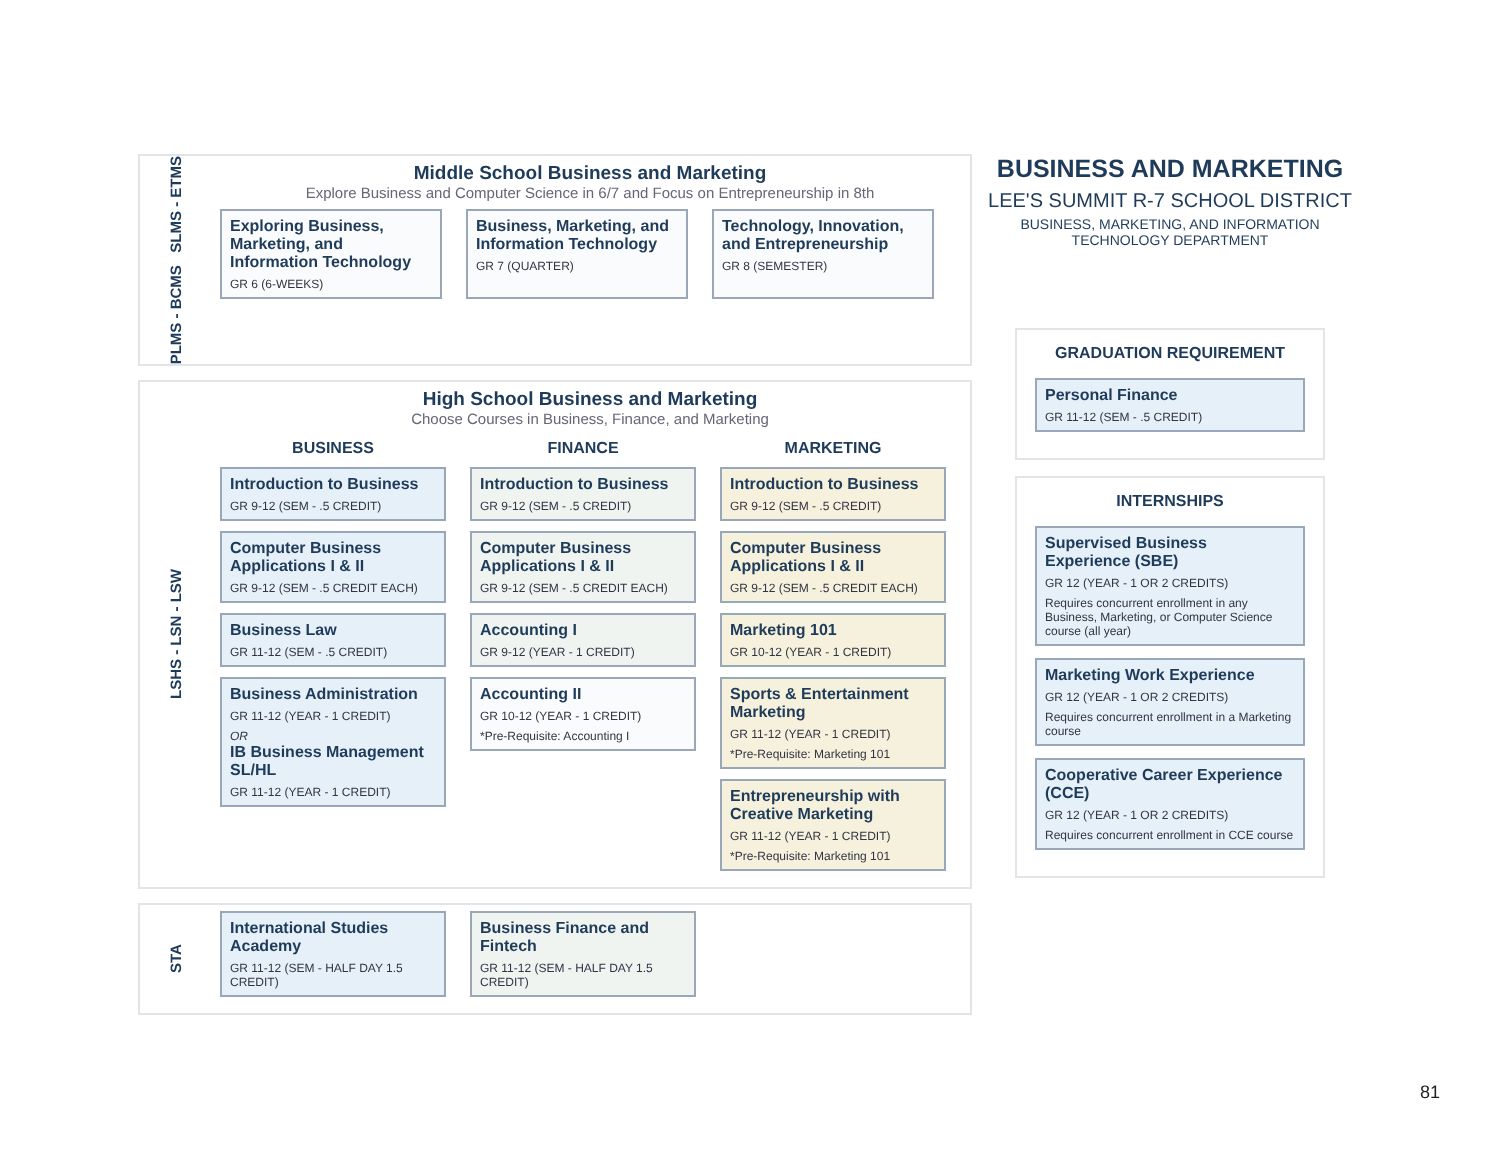PLMS - BCMS SLMS - ETMS
Middle School Business and Marketing
Explore Business and Computer Science in 6/7 and Focus on Entrepreneurship in 8th
Exploring Business, Marketing, and Information Technology
GR 6 (6-WEEKS)
Business, Marketing, and Information Technology
GR 7 (QUARTER)
Technology, Innovation, and Entrepreneurship
GR 8 (SEMESTER)
LSHS - LSN - LSW
High School Business and Marketing
Choose Courses in Business, Finance, and Marketing
BUSINESS
Introduction to Business
GR 9-12 (SEM - .5 CREDIT)
Computer Business Applications I & II
GR 9-12 (SEM - .5 CREDIT EACH)
Business Law
GR 11-12 (SEM - .5 CREDIT)
Business Administration
GR 11-12 (YEAR - 1 CREDIT)
OR
IB Business Management SL/HL
GR 11-12 (YEAR - 1 CREDIT)
FINANCE
Introduction to Business
GR 9-12 (SEM - .5 CREDIT)
Computer Business Applications I & II
GR 9-12 (SEM - .5 CREDIT EACH)
Accounting I
GR 9-12 (YEAR - 1 CREDIT)
Accounting II
GR 10-12 (YEAR - 1 CREDIT)
*Pre-Requisite: Accounting I
MARKETING
Introduction to Business
GR 9-12 (SEM - .5 CREDIT)
Computer Business Applications I & II
GR 9-12 (SEM - .5 CREDIT EACH)
Marketing 101
GR 10-12 (YEAR - 1 CREDIT)
Sports & Entertainment Marketing
GR 11-12 (YEAR - 1 CREDIT)
*Pre-Requisite: Marketing 101
Entrepreneurship with Creative Marketing
GR 11-12 (YEAR - 1 CREDIT)
*Pre-Requisite: Marketing 101
STA
International Studies Academy
GR 11-12 (SEM - HALF DAY 1.5 CREDIT)
Business Finance and Fintech
GR 11-12 (SEM - HALF DAY 1.5 CREDIT)
BUSINESS AND MARKETING
LEE'S SUMMIT R-7 SCHOOL DISTRICT
BUSINESS, MARKETING, AND INFORMATION
TECHNOLOGY DEPARTMENT
GRADUATION REQUIREMENT
Personal Finance
GR 11-12 (SEM - .5 CREDIT)
INTERNSHIPS
Supervised Business Experience (SBE)
GR 12 (YEAR - 1 OR 2 CREDITS)
Requires concurrent enrollment in any Business, Marketing, or Computer Science course (all year)
Marketing Work Experience
GR 12 (YEAR - 1 OR 2 CREDITS)
Requires concurrent enrollment in a Marketing course
Cooperative Career Experience (CCE)
GR 12 (YEAR - 1 OR 2 CREDITS)
Requires concurrent enrollment in CCE course
81